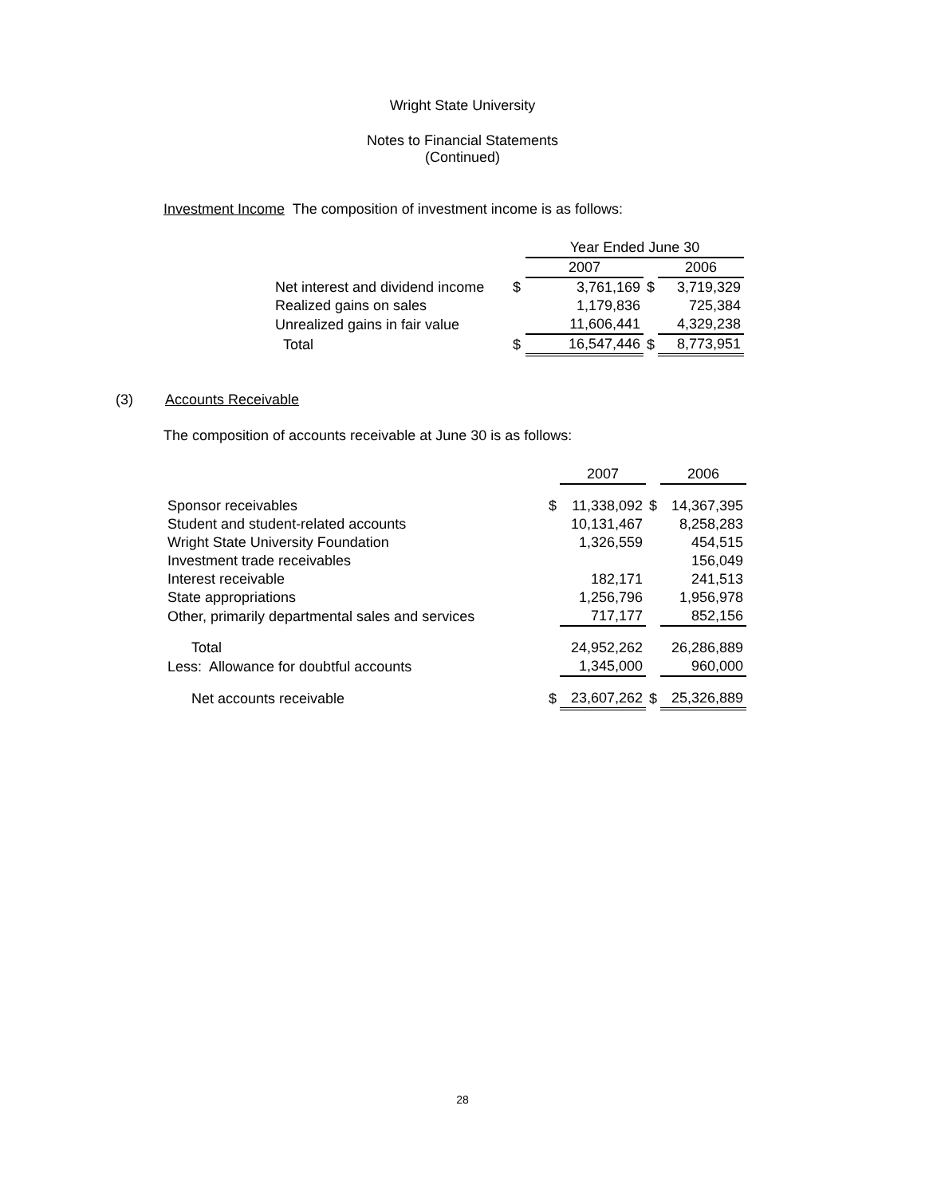Wright State University
Notes to Financial Statements
(Continued)
Investment Income The composition of investment income is as follows:
| | | Year Ended June 30 | | |
| | | 2007 | | 2006 |
| Net interest and dividend income | $ | 3,761,169 | $ | 3,719,329 |
| Realized gains on sales | | 1,179,836 | | 725,384 |
| Unrealized gains in fair value | | 11,606,441 | | 4,329,238 |
| Total | $ | 16,547,446 | $ | 8,773,951 |
(3) Accounts Receivable
The composition of accounts receivable at June 30 is as follows:
| | | 2007 | | 2006 |
| Sponsor receivables | $ | 11,338,092 | $ | 14,367,395 |
| Student and student-related accounts | | 10,131,467 | | 8,258,283 |
| Wright State University Foundation | | 1,326,559 | | 454,515 |
| Investment trade receivables | | | | 156,049 |
| Interest receivable | | 182,171 | | 241,513 |
| State appropriations | | 1,256,796 | | 1,956,978 |
| Other, primarily departmental sales and services | | 717,177 | | 852,156 |
| Total | | 24,952,262 | | 26,286,889 |
| Less: Allowance for doubtful accounts | | 1,345,000 | | 960,000 |
| Net accounts receivable | $ | 23,607,262 | $ | 25,326,889 |
28